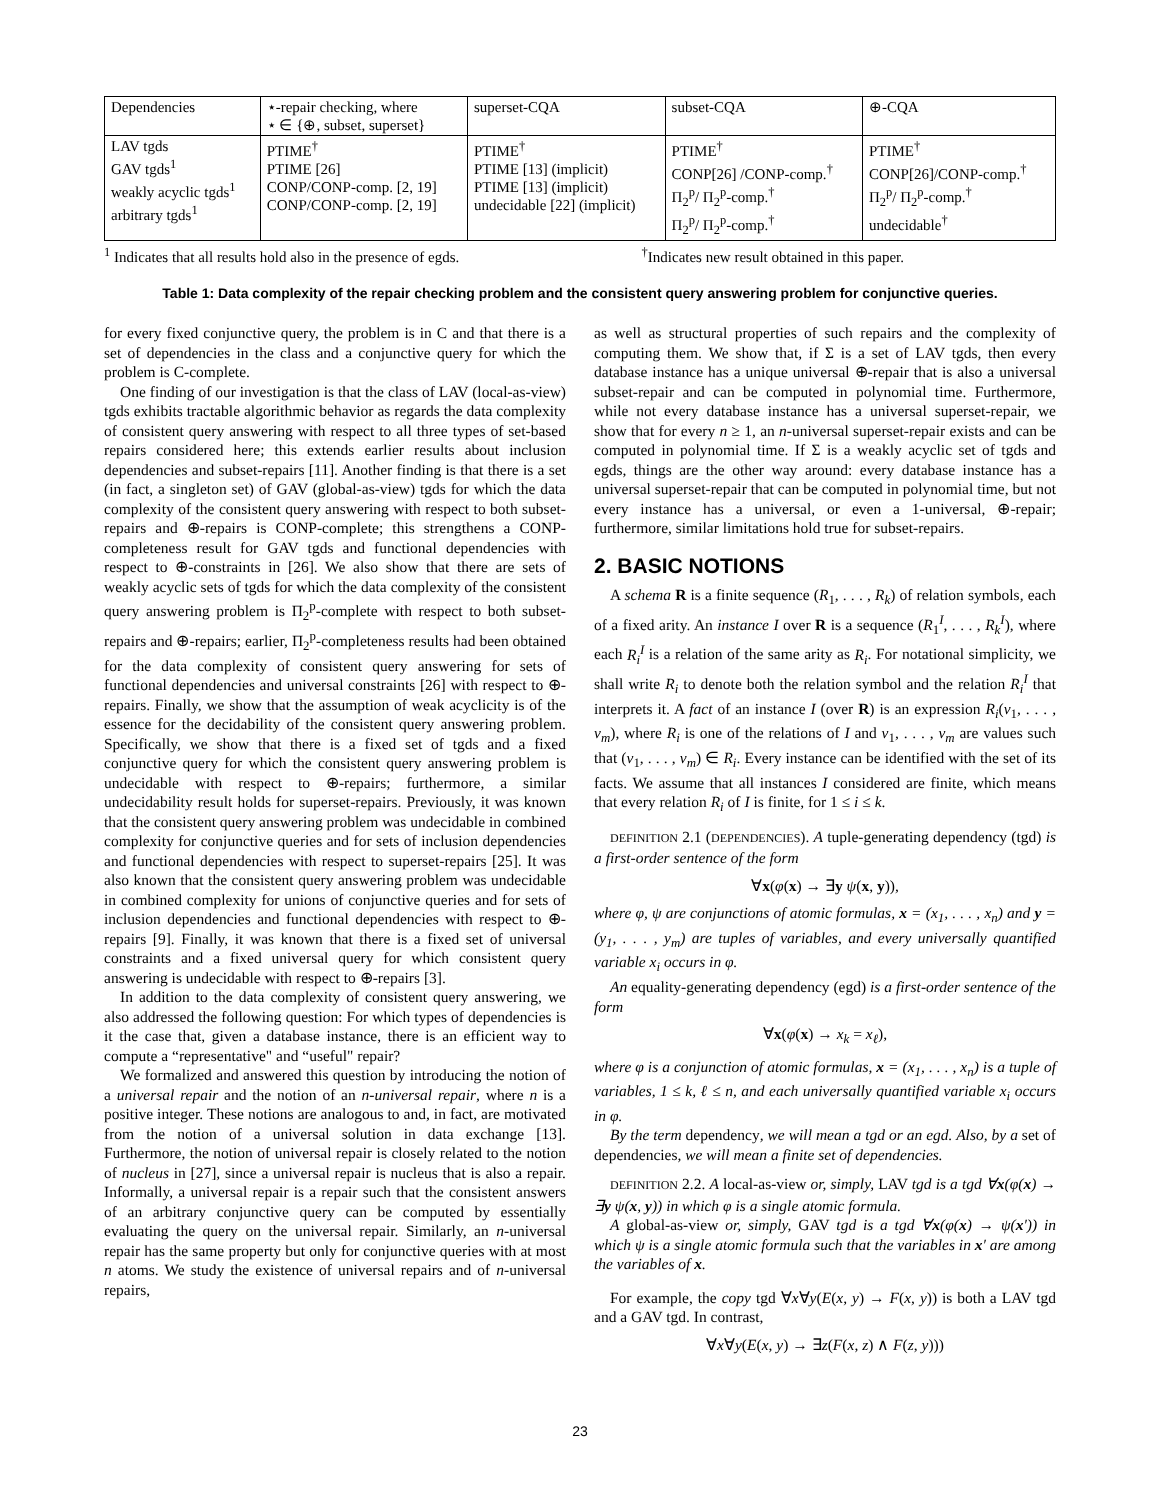| Dependencies | ⋆-repair checking, where ⋆ ∈ {⊕, subset, superset} | superset-CQA | subset-CQA | ⊕-CQA |
| LAV tgds GAV tgds<sup>1</sup> weakly acyclic tgds<sup>1</sup> arbitrary tgds<sup>1</sup> | PTIME<sup>†</sup> PTIME [26] CONP/CONP-comp. [2, 19] CONP/CONP-comp. [2, 19] | PTIME<sup>†</sup> PTIME [13] (implicit) PTIME [13] (implicit) undecidable [22] (implicit) | PTIME<sup>†</sup> CONP[26] /CONP-comp.<sup>†</sup> Π<sub>2</sub><sup>p</sup>/ Π<sub>2</sub><sup>p</sup>-comp.<sup>†</sup> Π<sub>2</sub><sup>p</sup>/ Π<sub>2</sub><sup>p</sup>-comp.<sup>†</sup> | PTIME<sup>†</sup> CONP[26]/CONP-comp.<sup>†</sup> Π<sub>2</sub><sup>p</sup>/ Π<sub>2</sub><sup>p</sup>-comp.<sup>†</sup> undecidable<sup>†</sup> |
<sup>1</sup> Indicates that all results hold also in the presence of egds.<sup>†</sup>Indicates new result obtained in this paper.
Table 1: Data complexity of the repair checking problem and the consistent query answering problem for conjunctive queries.
for every fixed conjunctive query, the problem is in C and that there is a set of dependencies in the class and a conjunctive query for which the problem is C-complete.
One finding of our investigation is that the class of LAV (local-as-view) tgds exhibits tractable algorithmic behavior as regards the data complexity of consistent query answering with respect to all three types of set-based repairs considered here; this extends earlier results about inclusion dependencies and subset-repairs [11]. Another finding is that there is a set (in fact, a singleton set) of GAV (global-as-view) tgds for which the data complexity of the consistent query answering with respect to both subset-repairs and ⊕-repairs is CONP-complete; this strengthens a CONP-completeness result for GAV tgds and functional dependencies with respect to ⊕-constraints in [26]. We also show that there are sets of weakly acyclic sets of tgds for which the data complexity of the consistent query answering problem is Π<sub>2</sub><sup>p</sup>-complete with respect to both subset-repairs and ⊕-repairs; earlier, Π<sub>2</sub><sup>p</sup>-completeness results had been obtained for the data complexity of consistent query answering for sets of functional dependencies and universal constraints [26] with respect to ⊕-repairs. Finally, we show that the assumption of weak acyclicity is of the essence for the decidability of the consistent query answering problem. Specifically, we show that there is a fixed set of tgds and a fixed conjunctive query for which the consistent query answering problem is undecidable with respect to ⊕-repairs; furthermore, a similar undecidability result holds for superset-repairs. Previously, it was known that the consistent query answering problem was undecidable in combined complexity for conjunctive queries and for sets of inclusion dependencies and functional dependencies with respect to superset-repairs [25]. It was also known that the consistent query answering problem was undecidable in combined complexity for unions of conjunctive queries and for sets of inclusion dependencies and functional dependencies with respect to ⊕-repairs [9]. Finally, it was known that there is a fixed set of universal constraints and a fixed universal query for which consistent query answering is undecidable with respect to ⊕-repairs [3].
In addition to the data complexity of consistent query answering, we also addressed the following question: For which types of dependencies is it the case that, given a database instance, there is an efficient way to compute a “representative" and “useful" repair?
We formalized and answered this question by introducing the notion of a universal repair and the notion of an n-universal repair, where n is a positive integer. These notions are analogous to and, in fact, are motivated from the notion of a universal solution in data exchange [13]. Furthermore, the notion of universal repair is closely related to the notion of nucleus in [27], since a universal repair is nucleus that is also a repair. Informally, a universal repair is a repair such that the consistent answers of an arbitrary conjunctive query can be computed by essentially evaluating the query on the universal repair. Similarly, an n-universal repair has the same property but only for conjunctive queries with at most n atoms. We study the existence of universal repairs and of n-universal repairs,
as well as structural properties of such repairs and the complexity of computing them. We show that, if Σ is a set of LAV tgds, then every database instance has a unique universal ⊕-repair that is also a universal subset-repair and can be computed in polynomial time. Furthermore, while not every database instance has a universal superset-repair, we show that for every n ≥ 1, an n-universal superset-repair exists and can be computed in polynomial time. If Σ is a weakly acyclic set of tgds and egds, things are the other way around: every database instance has a universal superset-repair that can be computed in polynomial time, but not every instance has a universal, or even a 1-universal, ⊕-repair; furthermore, similar limitations hold true for subset-repairs.
2. BASIC NOTIONS
A schema R is a finite sequence (R<sub>1</sub>, . . . , R<sub>k</sub>) of relation symbols, each of a fixed arity. An instance I over R is a sequence (R<sub>1</sub><sup>I</sup>, . . . , R<sub>k</sub><sup>I</sup>), where each R<sub>i</sub><sup>I</sup> is a relation of the same arity as R<sub>i</sub>. For notational simplicity, we shall write R<sub>i</sub> to denote both the relation symbol and the relation R<sub>i</sub><sup>I</sup> that interprets it. A fact of an instance I (over R) is an expression R<sub>i</sub>(v<sub>1</sub>, . . . , v<sub>m</sub>), where R<sub>i</sub> is one of the relations of I and v<sub>1</sub>, . . . , v<sub>m</sub> are values such that (v<sub>1</sub>, . . . , v<sub>m</sub>) ∈ R<sub>i</sub>. Every instance can be identified with the set of its facts. We assume that all instances I considered are finite, which means that every relation R<sub>i</sub> of I is finite, for 1 ≤ i ≤ k.
DEFINITION 2.1 (DEPENDENCIES). A tuple-generating dependency (tgd) is a first-order sentence of the form
∀x(φ(x) → ∃y ψ(x, y)),
where φ, ψ are conjunctions of atomic formulas, x = (x<sub>1</sub>, . . . , x<sub>n</sub>) and y = (y<sub>1</sub>, . . . , y<sub>m</sub>) are tuples of variables, and every universally quantified variable x<sub>i</sub> occurs in φ.
An equality-generating dependency (egd) is a first-order sentence of the form
∀x(φ(x) → x<sub>k</sub> = x<sub>ℓ</sub>),
where φ is a conjunction of atomic formulas, x = (x<sub>1</sub>, . . . , x<sub>n</sub>) is a tuple of variables, 1 ≤ k, ℓ ≤ n, and each universally quantified variable x<sub>i</sub> occurs in φ.
By the term dependency, we will mean a tgd or an egd. Also, by a set of dependencies, we will mean a finite set of dependencies.
DEFINITION 2.2. A local-as-view or, simply, LAV tgd is a tgd ∀x(φ(x) → ∃y ψ(x, y)) in which φ is a single atomic formula.
A global-as-view or, simply, GAV tgd is a tgd ∀x(φ(x) → ψ(x′)) in which ψ is a single atomic formula such that the variables in x′ are among the variables of x.
For example, the copy tgd ∀x∀y(E(x, y) → F(x, y)) is both a LAV tgd and a GAV tgd. In contrast,
∀x∀y(E(x, y) → ∃z(F(x, z) ∧ F(z, y)))
23